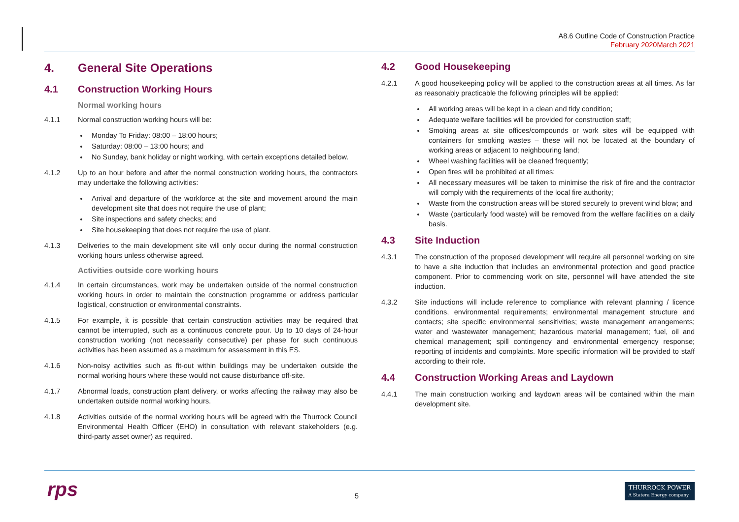A8.6 Outline Code of Construction Practice
February 2020 March 2021
4. General Site Operations
4.1 Construction Working Hours
Normal working hours
4.1.1 Normal construction working hours will be:
Monday To Friday: 08:00 – 18:00 hours;
Saturday: 08:00 – 13:00 hours; and
No Sunday, bank holiday or night working, with certain exceptions detailed below.
4.1.2 Up to an hour before and after the normal construction working hours, the contractors may undertake the following activities:
Arrival and departure of the workforce at the site and movement around the main development site that does not require the use of plant;
Site inspections and safety checks; and
Site housekeeping that does not require the use of plant.
4.1.3 Deliveries to the main development site will only occur during the normal construction working hours unless otherwise agreed.
Activities outside core working hours
4.1.4 In certain circumstances, work may be undertaken outside of the normal construction working hours in order to maintain the construction programme or address particular logistical, construction or environmental constraints.
4.1.5 For example, it is possible that certain construction activities may be required that cannot be interrupted, such as a continuous concrete pour. Up to 10 days of 24-hour construction working (not necessarily consecutive) per phase for such continuous activities has been assumed as a maximum for assessment in this ES.
4.1.6 Non-noisy activities such as fit-out within buildings may be undertaken outside the normal working hours where these would not cause disturbance off-site.
4.1.7 Abnormal loads, construction plant delivery, or works affecting the railway may also be undertaken outside normal working hours.
4.1.8 Activities outside of the normal working hours will be agreed with the Thurrock Council Environmental Health Officer (EHO) in consultation with relevant stakeholders (e.g. third-party asset owner) as required.
4.2 Good Housekeeping
4.2.1 A good housekeeping policy will be applied to the construction areas at all times. As far as reasonably practicable the following principles will be applied:
All working areas will be kept in a clean and tidy condition;
Adequate welfare facilities will be provided for construction staff;
Smoking areas at site offices/compounds or work sites will be equipped with containers for smoking wastes – these will not be located at the boundary of working areas or adjacent to neighbouring land;
Wheel washing facilities will be cleaned frequently;
Open fires will be prohibited at all times;
All necessary measures will be taken to minimise the risk of fire and the contractor will comply with the requirements of the local fire authority;
Waste from the construction areas will be stored securely to prevent wind blow; and
Waste (particularly food waste) will be removed from the welfare facilities on a daily basis.
4.3 Site Induction
4.3.1 The construction of the proposed development will require all personnel working on site to have a site induction that includes an environmental protection and good practice component. Prior to commencing work on site, personnel will have attended the site induction.
4.3.2 Site inductions will include reference to compliance with relevant planning / licence conditions, environmental requirements; environmental management structure and contacts; site specific environmental sensitivities; waste management arrangements; water and wastewater management; hazardous material management; fuel, oil and chemical management; spill contingency and environmental emergency response; reporting of incidents and complaints. More specific information will be provided to staff according to their role.
4.4 Construction Working Areas and Laydown
4.4.1 The main construction working and laydown areas will be contained within the main development site.
rps 5
THURROCK POWER
A Statera Energy company